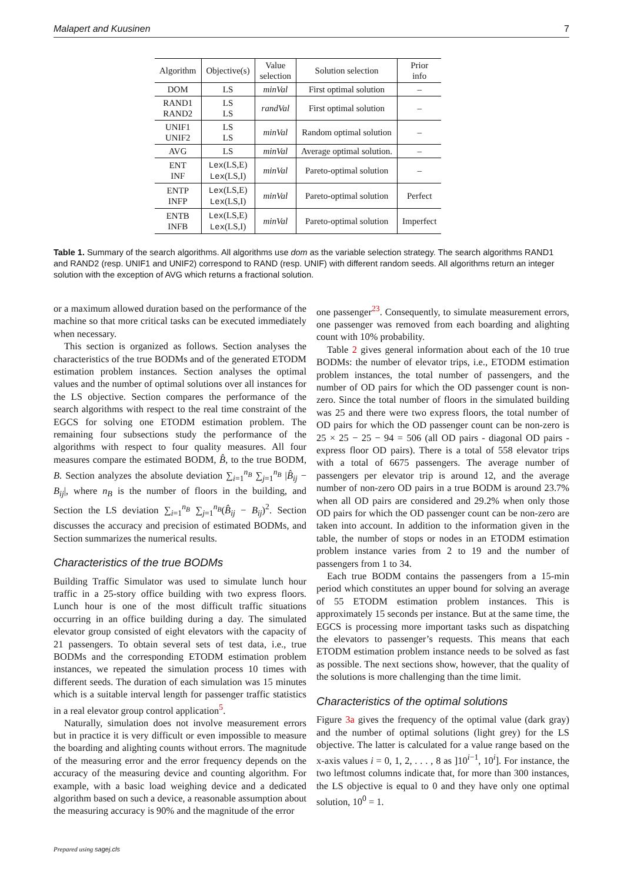Malapert and Kuusinen 7
| Algorithm | Objective(s) | Value selection | Solution selection | Prior info |
| --- | --- | --- | --- | --- |
| DOM | LS | minVal | First optimal solution | – |
| RAND1 RAND2 | LS LS | randVal | First optimal solution | – |
| UNIF1 UNIF2 | LS LS | minVal | Random optimal solution | – |
| AVG | LS | minVal | Average optimal solution. | – |
| ENT INF | Lex (LS,E) Lex (LS,I) | minVal | Pareto-optimal solution | – |
| ENTP INFP | Lex (LS,E) Lex (LS,I) | minVal | Pareto-optimal solution | Perfect |
| ENTB INFB | Lex (LS,E) Lex (LS,I) | minVal | Pareto-optimal solution | Imperfect |
Table 1. Summary of the search algorithms. All algorithms use dom as the variable selection strategy. The search algorithms RAND1 and RAND2 (resp. UNIF1 and UNIF2) correspond to RAND (resp. UNIF) with different random seeds. All algorithms return an integer solution with the exception of AVG which returns a fractional solution.
or a maximum allowed duration based on the performance of the machine so that more critical tasks can be executed immediately when necessary.
This section is organized as follows. Section analyses the characteristics of the true BODMs and of the generated ETODM estimation problem instances. Section analyses the optimal values and the number of optimal solutions over all instances for the LS objective. Section compares the performance of the search algorithms with respect to the real time constraint of the EGCS for solving one ETODM estimation problem. The remaining four subsections study the performance of the algorithms with respect to four quality measures. All four measures compare the estimated BODM, B̂, to the true BODM, B. Section analyzes the absolute deviation ∑<sub>i=1</sub><sup>n<sub>B</sub></sup> ∑<sub>j=1</sub><sup>n<sub>B</sub></sup> |B̂<sub>ij</sub> − B<sub>ij</sub>|, where n<sub>B</sub> is the number of floors in the building, and Section the LS deviation ∑<sub>i=1</sub><sup>n<sub>B</sub></sup> ∑<sub>j=1</sub><sup>n<sub>B</sub></sup>(B̂<sub>ij</sub> − B<sub>ij</sub>)<sup>2</sup>. Section discusses the accuracy and precision of estimated BODMs, and Section summarizes the numerical results.
Characteristics of the true BODMs
Building Traffic Simulator was used to simulate lunch hour traffic in a 25-story office building with two express floors. Lunch hour is one of the most difficult traffic situations occurring in an office building during a day. The simulated elevator group consisted of eight elevators with the capacity of 21 passengers. To obtain several sets of test data, i.e., true BODMs and the corresponding ETODM estimation problem instances, we repeated the simulation process 10 times with different seeds. The duration of each simulation was 15 minutes which is a suitable interval length for passenger traffic statistics in a real elevator group control application<sup>5</sup>.
Naturally, simulation does not involve measurement errors but in practice it is very difficult or even impossible to measure the boarding and alighting counts without errors. The magnitude of the measuring error and the error frequency depends on the accuracy of the measuring device and counting algorithm. For example, with a basic load weighing device and a dedicated algorithm based on such a device, a reasonable assumption about the measuring accuracy is 90% and the magnitude of the error
one passenger<sup>23</sup>. Consequently, to simulate measurement errors, one passenger was removed from each boarding and alighting count with 10% probability.
Table 2 gives general information about each of the 10 true BODMs: the number of elevator trips, i.e., ETODM estimation problem instances, the total number of passengers, and the number of OD pairs for which the OD passenger count is non-zero. Since the total number of floors in the simulated building was 25 and there were two express floors, the total number of OD pairs for which the OD passenger count can be non-zero is 25 × 25 − 25 − 94 = 506 (all OD pairs - diagonal OD pairs - express floor OD pairs). There is a total of 558 elevator trips with a total of 6675 passengers. The average number of passengers per elevator trip is around 12, and the average number of non-zero OD pairs in a true BODM is around 23.7% when all OD pairs are considered and 29.2% when only those OD pairs for which the OD passenger count can be non-zero are taken into account. In addition to the information given in the table, the number of stops or nodes in an ETODM estimation problem instance varies from 2 to 19 and the number of passengers from 1 to 34.
Each true BODM contains the passengers from a 15-min period which constitutes an upper bound for solving an average of 55 ETODM estimation problem instances. This is approximately 15 seconds per instance. But at the same time, the EGCS is processing more important tasks such as dispatching the elevators to passenger’s requests. This means that each ETODM estimation problem instance needs to be solved as fast as possible. The next sections show, however, that the quality of the solutions is more challenging than the time limit.
Characteristics of the optimal solutions
Figure 3a gives the frequency of the optimal value (dark gray) and the number of optimal solutions (light grey) for the LS objective. The latter is calculated for a value range based on the x-axis values i = 0, 1, 2, . . . , 8 as ]10<sup>i−1</sup>, 10<sup>i</sup>]. For instance, the two leftmost columns indicate that, for more than 300 instances, the LS objective is equal to 0 and they have only one optimal solution, 10<sup>0</sup> = 1.
Prepared using sagej.cls